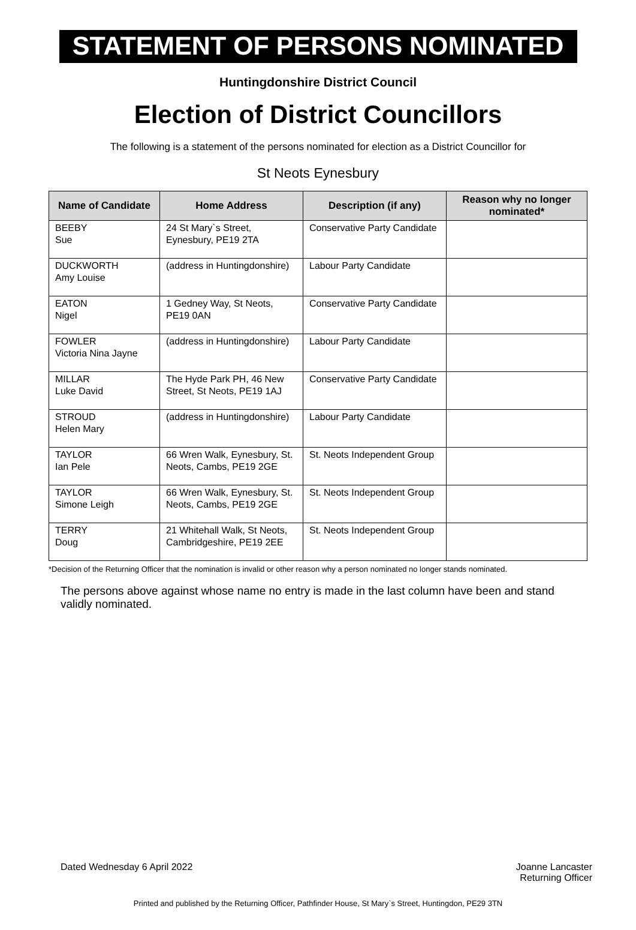STATEMENT OF PERSONS NOMINATED
Huntingdonshire District Council
Election of District Councillors
The following is a statement of the persons nominated for election as a District Councillor for
St Neots Eynesbury
| Name of Candidate | Home Address | Description (if any) | Reason why no longer nominated* |
| --- | --- | --- | --- |
| BEEBY Sue | 24 St Mary`s Street, Eynesbury, PE19 2TA | Conservative Party Candidate | |
| DUCKWORTH Amy Louise | (address in Huntingdonshire) | Labour Party Candidate | |
| EATON Nigel | 1 Gedney Way, St Neots, PE19 0AN | Conservative Party Candidate | |
| FOWLER Victoria Nina Jayne | (address in Huntingdonshire) | Labour Party Candidate | |
| MILLAR Luke David | The Hyde Park PH, 46 New Street, St Neots, PE19 1AJ | Conservative Party Candidate | |
| STROUD Helen Mary | (address in Huntingdonshire) | Labour Party Candidate | |
| TAYLOR Ian Pele | 66 Wren Walk, Eynesbury, St. Neots, Cambs, PE19 2GE | St. Neots Independent Group | |
| TAYLOR Simone Leigh | 66 Wren Walk, Eynesbury, St. Neots, Cambs, PE19 2GE | St. Neots Independent Group | |
| TERRY Doug | 21 Whitehall Walk, St Neots, Cambridgeshire, PE19 2EE | St. Neots Independent Group | |
*Decision of the Returning Officer that the nomination is invalid or other reason why a person nominated no longer stands nominated.
The persons above against whose name no entry is made in the last column have been and stand validly nominated.
Dated Wednesday 6 April 2022 Joanne Lancaster
Returning Officer
Printed and published by the Returning Officer, Pathfinder House, St Mary`s Street, Huntingdon, PE29 3TN